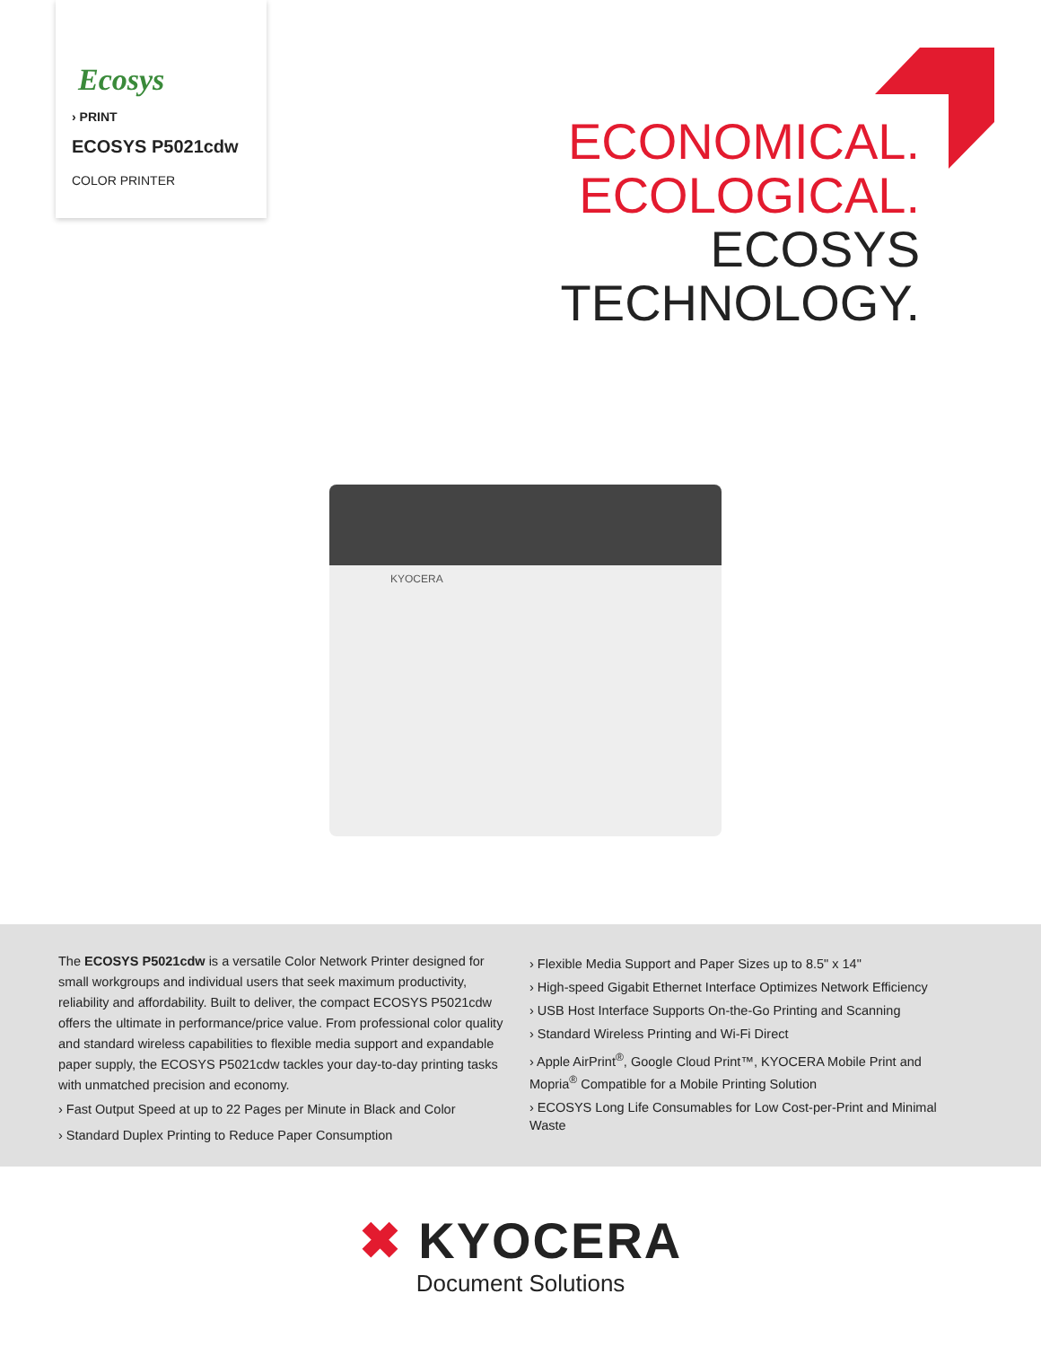Ecosys
› PRINT
ECOSYS P5021cdw
COLOR PRINTER
ECONOMICAL.
ECOLOGICAL.
ECOSYS
TECHNOLOGY.
KYOCERA
The ECOSYS P5021cdw is a versatile Color Network Printer designed for small workgroups and individual users that seek maximum productivity, reliability and affordability. Built to deliver, the compact ECOSYS P5021cdw offers the ultimate in performance/price value. From professional color quality and standard wireless capabilities to flexible media support and expandable paper supply, the ECOSYS P5021cdw tackles your day-to-day printing tasks with unmatched precision and economy.
› Fast Output Speed at up to 22 Pages per Minute in Black and Color
› Standard Duplex Printing to Reduce Paper Consumption
› Flexible Media Support and Paper Sizes up to 8.5" x 14"
› High-speed Gigabit Ethernet Interface Optimizes Network Efficiency
› USB Host Interface Supports On-the-Go Printing and Scanning
› Standard Wireless Printing and Wi-Fi Direct
› Apple AirPrint<sup>®</sup>, Google Cloud Print™, KYOCERA Mobile Print and Mopria<sup>®</sup> Compatible for a Mobile Printing Solution
› ECOSYS Long Life Consumables for Low Cost-per-Print and Minimal Waste
✖ KYOCERA
Document Solutions